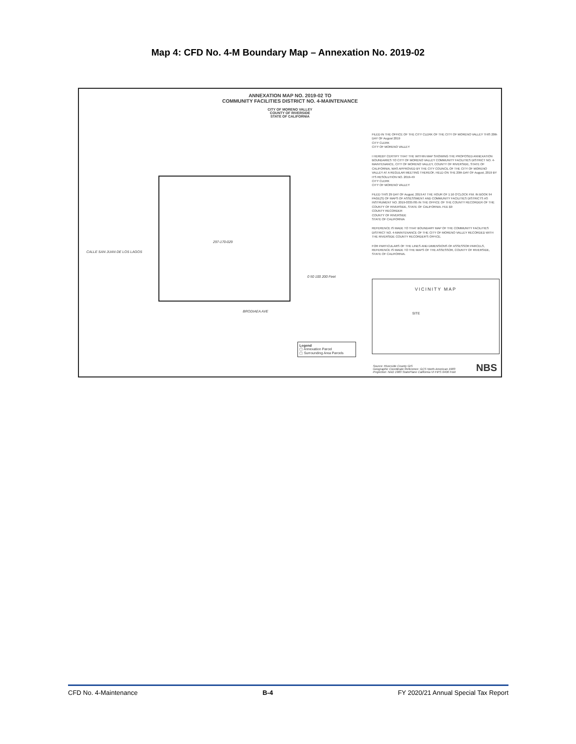Map 4: CFD No. 4-M Boundary Map – Annexation No. 2019-02
ANNEXATION MAP NO. 2019-02 TO
COMMUNITY FACILITIES DISTRICT NO. 4-MAINTENANCE
CITY OF MORENO VALLEY
COUNTY OF RIVERSIDE
STATE OF CALIFORNIA
297-170-029
CALLE SAN JUAN DE LOS LAGOS
BRODIAEA AVE
0 50 100 200 Feet
FILED IN THE OFFICE OF THE CITY CLERK OF THE CITY OF MORENO VALLEY THIS 20th DAY OF August 2019
CITY CLERK
CITY OF MORENO VALLEY
I HEREBY CERTIFY THAT THE WITHIN MAP SHOWING THE PROPOSED ANNEXATION BOUNDARIES TO CITY OF MORENO VALLEY COMMUNITY FACILITIES DISTRICT NO. 4-MAINTENANCE, CITY OF MORENO VALLEY, COUNTY OF RIVERSIDE, STATE OF CALIFORNIA, WAS APPROVED BY THE CITY COUNCIL OF THE CITY OF MORENO VALLEY AT A REGULAR MEETING THEREOF, HELD ON THE 20th DAY OF August, 2019 BY ITS RESOLUTION NO. 2019-49
CITY CLERK
CITY OF MORENO VALLEY
FILED THIS 29 DAY OF August, 2019 AT THE HOUR OF 1:16 O'CLOCK P.M. IN BOOK 94 PAGE(S) OF MAPS OF ASSESSMENT AND COMMUNITY FACILITIES DISTRICTS AS INSTRUMENT NO. 2019-0335785 IN THE OFFICE OF THE COUNTY RECORDER OF THE COUNTY OF RIVERSIDE, STATE OF CALIFORNIA. FEE $9
COUNTY RECORDER
COUNTY OF RIVERSIDE
STATE OF CALIFORNIA
REFERENCE IS MADE TO THAT BOUNDARY MAP OF THE COMMUNITY FACILITIES DISTRICT NO. 4-MAINTENANCE OF THE CITY OF MORENO VALLEY RECORDED WITH THE RIVERSIDE COUNTY RECORDER'S OFFICE.
FOR PARTICULARS OF THE LINES AND DIMENSIONS OF ASSESSOR PARCELS, REFERENCE IS MADE TO THE MAPS OF THE ASSESSOR, COUNTY OF RIVERSIDE, STATE OF CALIFORNIA.
VICINITY MAP
SITE
Legend
▢ Annexation Parcel
▢ Surrounding Area Parcels
Source: Riverside County GIS
Geographic Coordinate Reference: GCS North American 1983
Projection: NAD 1983 StatePlane California VI FIPS 0406 Feet
NBS
CFD No. 4-Maintenance B-4 FY 2020/21 Annual Special Tax Report